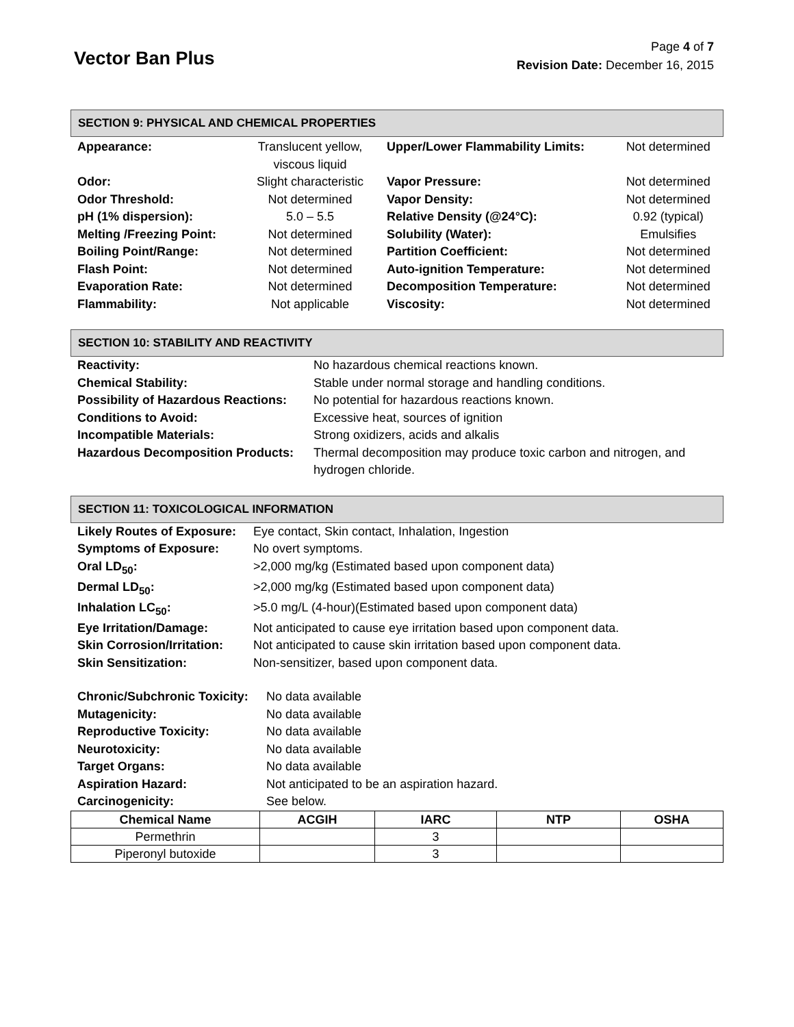Vector Ban Plus
Page 4 of 7
Revision Date: December 16, 2015
SECTION 9: PHYSICAL AND CHEMICAL PROPERTIES
| Appearance: | Translucent yellow, viscous liquid | Upper/Lower Flammability Limits: | Not determined |
| Odor: | Slight characteristic | Vapor Pressure: | Not determined |
| Odor Threshold: | Not determined | Vapor Density: | Not determined |
| pH (1% dispersion): | 5.0 – 5.5 | Relative Density (@24°C): | 0.92 (typical) |
| Melting /Freezing Point: | Not determined | Solubility (Water): | Emulsifies |
| Boiling Point/Range: | Not determined | Partition Coefficient: | Not determined |
| Flash Point: | Not determined | Auto-ignition Temperature: | Not determined |
| Evaporation Rate: | Not determined | Decomposition Temperature: | Not determined |
| Flammability: | Not applicable | Viscosity: | Not determined |
SECTION 10: STABILITY AND REACTIVITY
| Reactivity: | No hazardous chemical reactions known. |
| Chemical Stability: | Stable under normal storage and handling conditions. |
| Possibility of Hazardous Reactions: | No potential for hazardous reactions known. |
| Conditions to Avoid: | Excessive heat, sources of ignition |
| Incompatible Materials: | Strong oxidizers, acids and alkalis |
| Hazardous Decomposition Products: | Thermal decomposition may produce toxic carbon and nitrogen, and hydrogen chloride. |
SECTION 11: TOXICOLOGICAL INFORMATION
| Likely Routes of Exposure: | Eye contact, Skin contact, Inhalation, Ingestion |
| Symptoms of Exposure: | No overt symptoms. |
| Oral LD<sub>50</sub>: | >2,000 mg/kg (Estimated based upon component data) |
| Dermal LD<sub>50</sub>: | >2,000 mg/kg (Estimated based upon component data) |
| Inhalation LC<sub>50</sub>: | >5.0 mg/L (4-hour)(Estimated based upon component data) |
| Eye Irritation/Damage: | Not anticipated to cause eye irritation based upon component data. |
| Skin Corrosion/Irritation: | Not anticipated to cause skin irritation based upon component data. |
| Skin Sensitization: | Non-sensitizer, based upon component data. |
| Chronic/Subchronic Toxicity: | No data available |
| Mutagenicity: | No data available |
| Reproductive Toxicity: | No data available |
| Neurotoxicity: | No data available |
| Target Organs: | No data available |
| Aspiration Hazard: | Not anticipated to be an aspiration hazard. |
| Carcinogenicity: | See below. |
| Chemical Name | ACGIH | IARC | NTP | OSHA |
| --- | --- | --- | --- | --- |
| Permethrin | | 3 | | |
| Piperonyl butoxide | | 3 | | |